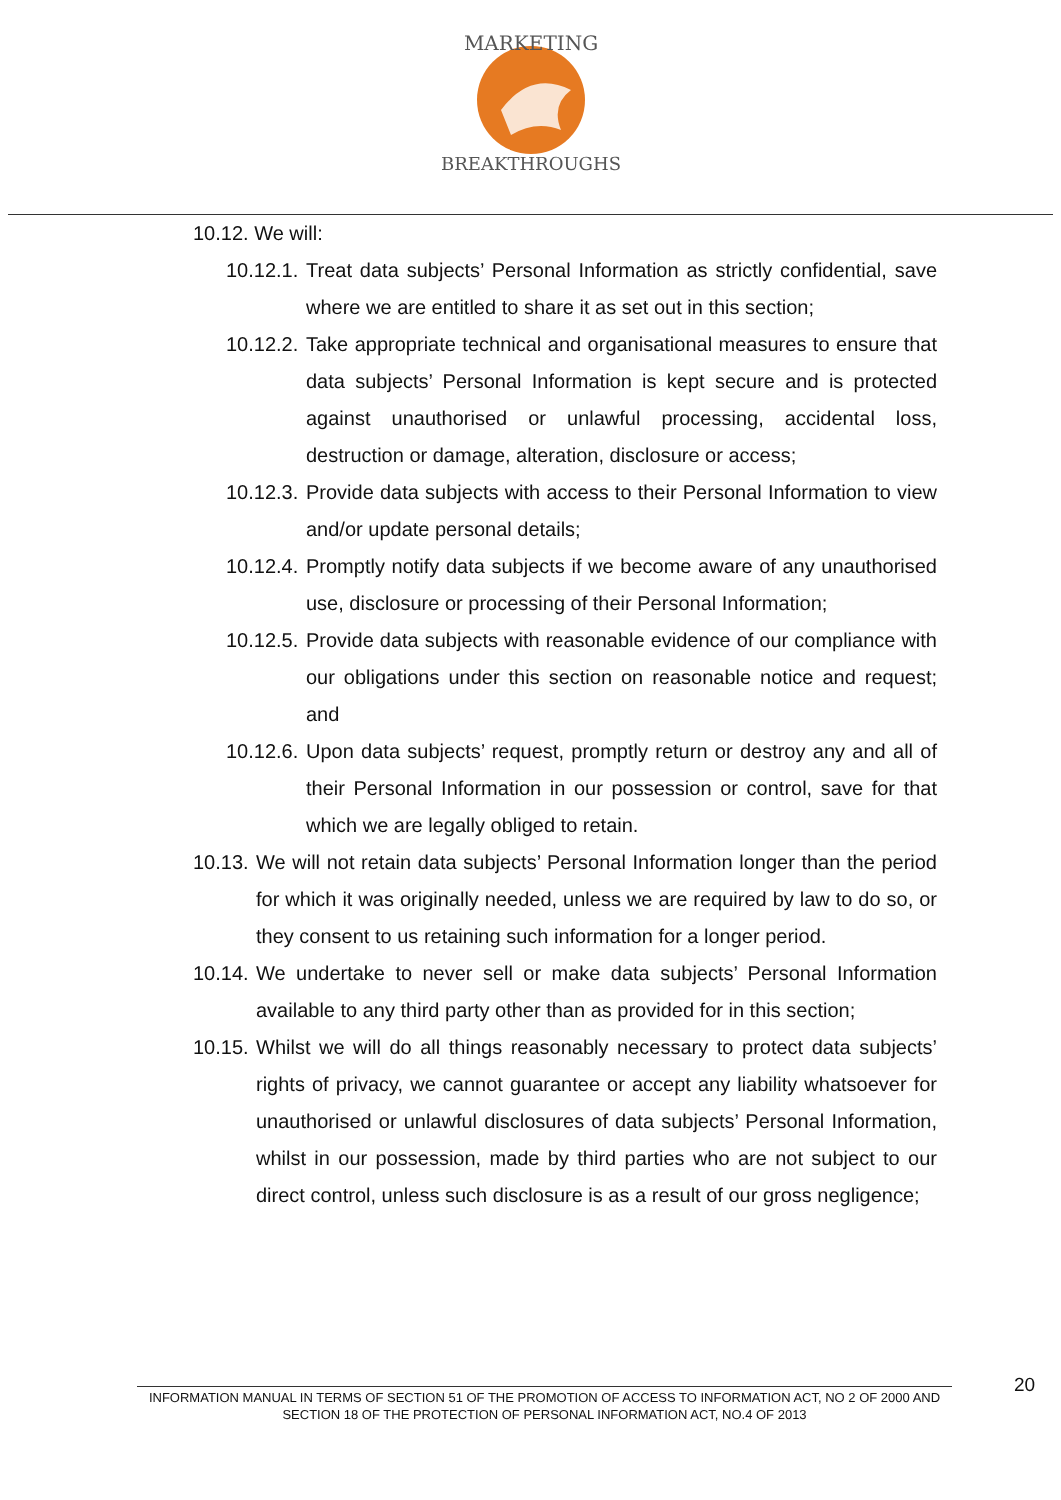MARKETING
BREAKTHROUGHS
10.12. We will:
10.12.1. Treat data subjects’ Personal Information as strictly confidential, save where we are entitled to share it as set out in this section;
10.12.2. Take appropriate technical and organisational measures to ensure that data subjects’ Personal Information is kept secure and is protected against unauthorised or unlawful processing, accidental loss, destruction or damage, alteration, disclosure or access;
10.12.3. Provide data subjects with access to their Personal Information to view and/or update personal details;
10.12.4. Promptly notify data subjects if we become aware of any unauthorised use, disclosure or processing of their Personal Information;
10.12.5. Provide data subjects with reasonable evidence of our compliance with our obligations under this section on reasonable notice and request; and
10.12.6. Upon data subjects’ request, promptly return or destroy any and all of their Personal Information in our possession or control, save for that which we are legally obliged to retain.
10.13. We will not retain data subjects’ Personal Information longer than the period for which it was originally needed, unless we are required by law to do so, or they consent to us retaining such information for a longer period.
10.14. We undertake to never sell or make data subjects’ Personal Information available to any third party other than as provided for in this section;
10.15. Whilst we will do all things reasonably necessary to protect data subjects’ rights of privacy, we cannot guarantee or accept any liability whatsoever for unauthorised or unlawful disclosures of data subjects’ Personal Information, whilst in our possession, made by third parties who are not subject to our direct control, unless such disclosure is as a result of our gross negligence;
INFORMATION MANUAL IN TERMS OF SECTION 51 OF THE PROMOTION OF ACCESS TO INFORMATION ACT, NO 2 OF 2000 AND SECTION 18 OF THE PROTECTION OF PERSONAL INFORMATION ACT, NO.4 OF 2013
20